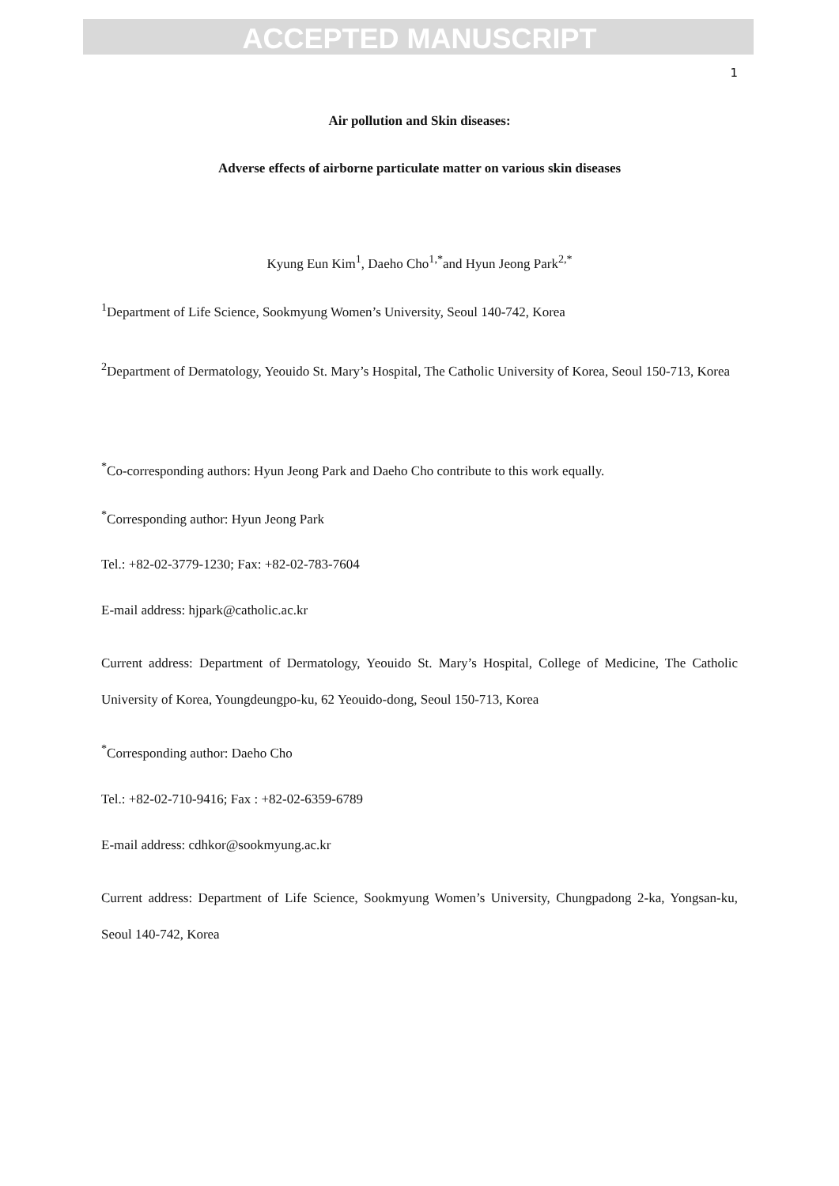ACCEPTED MANUSCRIPT
1
Air pollution and Skin diseases:
Adverse effects of airborne particulate matter on various skin diseases
Kyung Eun Kim<sup>1</sup>, Daeho Cho<sup>1,*</sup>and Hyun Jeong Park<sup>2,*</sup>
<sup>1</sup> Department of Life Science, Sookmyung Women’s University, Seoul 140-742, Korea
<sup>2</sup> Department of Dermatology, Yeouido St. Mary’s Hospital, The Catholic University of Korea, Seoul 150-713, Korea
<sup>*</sup> Co-corresponding authors: Hyun Jeong Park and Daeho Cho contribute to this work equally.
<sup>*</sup> Corresponding author: Hyun Jeong Park
Tel.: +82-02-3779-1230; Fax: +82-02-783-7604
E-mail address: hjpark@catholic.ac.kr
Current address: Department of Dermatology, Yeouido St. Mary’s Hospital, College of Medicine, The Catholic University of Korea, Youngdeungpo-ku, 62 Yeouido-dong, Seoul 150-713, Korea
<sup>*</sup> Corresponding author: Daeho Cho
Tel.: +82-02-710-9416; Fax : +82-02-6359-6789
E-mail address: cdhkor@sookmyung.ac.kr
Current address: Department of Life Science, Sookmyung Women’s University, Chungpadong 2-ka, Yongsan-ku, Seoul 140-742, Korea